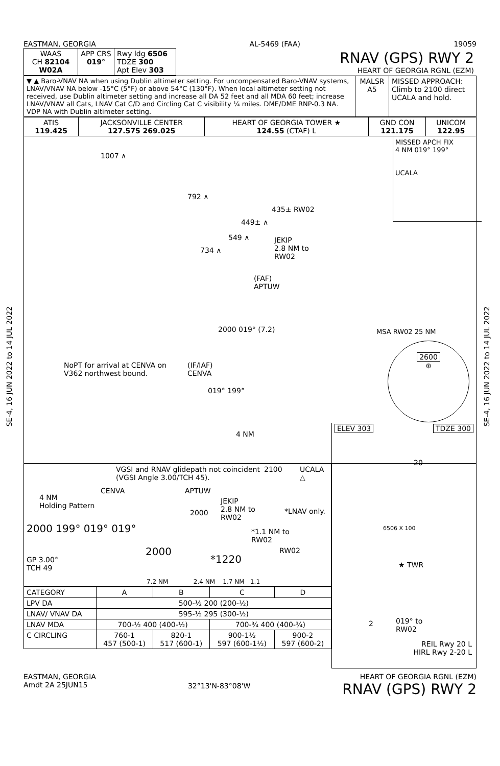SE-4, 16 JUN 2022 to 14 JUL 2022
SE-4, 16 JUN 2022 to 14 JUL 2022
EASTMAN, GEORGIA AL-5469 (FAA) 19059
| WAAS CH 82104 W02A | APP CRS 019° | Rwy ldg 6506 TDZE 300 Apt Elev 303 | RNAV (GPS) RWY 2 HEART OF GEORGIA RGNL (EZM) |
| ▼ ▲ Baro-VNAV NA when using Dublin altimeter setting. For uncompensated Baro-VNAV systems, LNAV/VNAV NA below -15°C (5°F) or above 54°C (130°F). When local altimeter setting not received, use Dublin altimeter setting and increase all DA 52 feet and all MDA 60 feet; increase LNAV/VNAV all Cats, LNAV Cat C/D and Circling Cat C visibility ¼ miles. DME/DME RNP-0.3 NA. VDP NA with Dublin altimeter setting. | MALSR A5 | MISSED APPROACH: Climb to 2100 direct UCALA and hold. |
| ATIS 119.425 | JACKSONVILLE CENTER 127.575 269.025 | HEART OF GEORGIA TOWER ★ 124.55 (CTAF) L | GND CON 121.175 | UNICOM 122.95 |
1007 ∧
792 ∧
435± RW02
449± ∧
549 ∧
JEKIP
2.8 NM to
RW02
734 ∧
(FAF)
APTUW
2000 019° (7.2)
NoPT for arrival at CENVA on
V362 northwest bound.
(IF/IAF)
CENVA
019° 199°
4 NM
MISSED APCH FIX
4 NM 019° 199°
UCALA
MSA RW02 25 NM
2600
⊕
VGSI and RNAV glidepath not coincident
(VGSI Angle 3.00/TCH 45).
2100 UCALA △
4 NM
Holding Pattern
CENVA APTUW
2000
JEKIP
2.8 NM to
RW02
*LNAV only.
2000 199° 019° 019°
*1.1 NM to
RW02
2000
*1220
RW02
GP 3.00°
TCH 49
7.2 NM 2.4 NM 1.7 NM 1.1
| CATEGORY | A | B | C | D |
| LPV DA | 500-½ 200 (200-½) | | | |
| LNAV/ VNAV DA | 595-½ 295 (300-½) | | | |
| LNAV MDA | 700-½ 400 (400-½) | | 700-¾ 400 (400-¾) | |
| C CIRCLING | 760-1 457 (500-1) | 820-1 517 (600-1) | 900-1½ 597 (600-1½) | 900-2 597 (600-2) |
ELEV 303 TDZE 300
20
6506 X 100
★ TWR
019° to
RW02
REIL Rwy 20 L
HIRL Rwy 2-20 L
2
EASTMAN, GEORGIA
Amdt 2A 25JUN15 32°13'N-83°08'W HEART OF GEORGIA RGNL (EZM)
RNAV (GPS) RWY 2